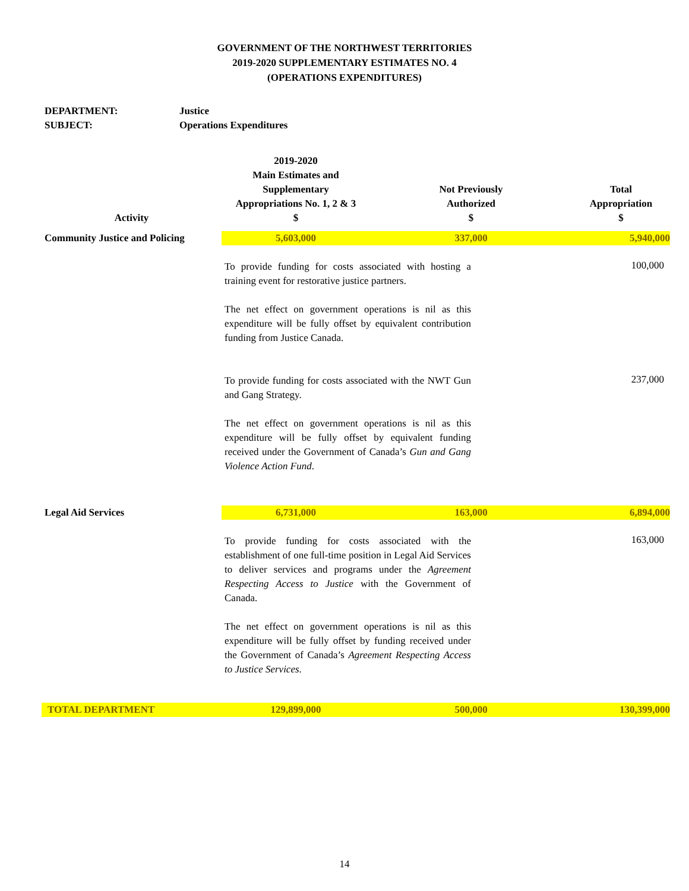GOVERNMENT OF THE NORTHWEST TERRITORIES
2019-2020 SUPPLEMENTARY ESTIMATES NO. 4
(OPERATIONS EXPENDITURES)
DEPARTMENT: Justice
SUBJECT: Operations Expenditures
| Activity | 2019-2020 Main Estimates and Supplementary Appropriations No. 1, 2 & 3 $ | Not Previously Authorized $ | Total Appropriation $ |
| --- | --- | --- | --- |
| Community Justice and Policing | 5,603,000 | 337,000 | 5,940,000 |
| | To provide funding for costs associated with hosting a training event for restorative justice partners. The net effect on government operations is nil as this expenditure will be fully offset by equivalent contribution funding from Justice Canada. | | 100,000 |
| | To provide funding for costs associated with the NWT Gun and Gang Strategy. The net effect on government operations is nil as this expenditure will be fully offset by equivalent funding received under the Government of Canada’s Gun and Gang Violence Action Fund . | | 237,000 |
| Legal Aid Services | 6,731,000 | 163,000 | 6,894,000 |
| | To provide funding for costs associated with the establishment of one full-time position in Legal Aid Services to deliver services and programs under the Agreement Respecting Access to Justice with the Government of Canada. The net effect on government operations is nil as this expenditure will be fully offset by funding received under the Government of Canada’s Agreement Respecting Access to Justice Services . | | 163,000 |
| TOTAL DEPARTMENT | 129,899,000 | 500,000 | 130,399,000 |
14